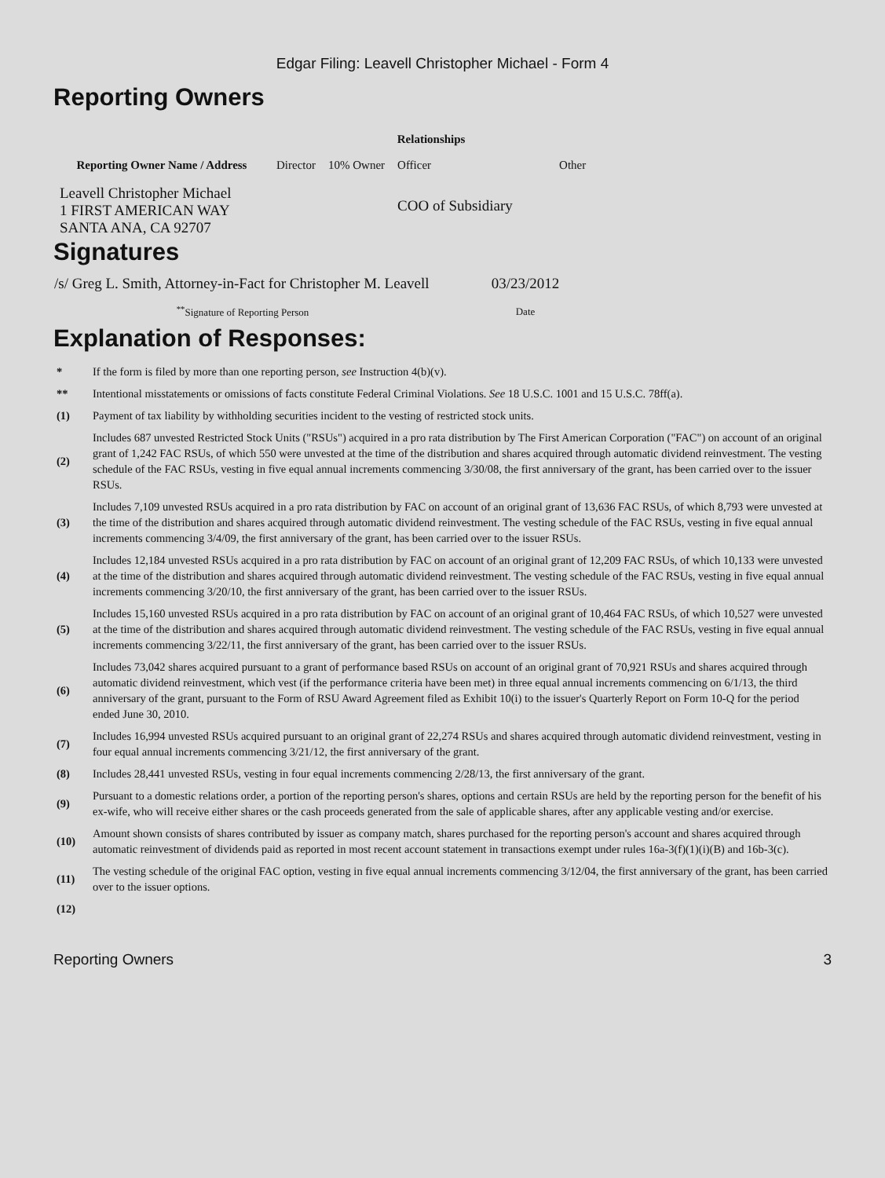Edgar Filing: Leavell Christopher Michael - Form 4
Reporting Owners
| Reporting Owner Name / Address | Relationships | | | |
| --- | --- | --- | --- | --- |
| | Director | 10% Owner | Officer | Other |
| Leavell Christopher Michael 1 FIRST AMERICAN WAY SANTA ANA, CA 92707 | | | COO of Subsidiary | |
Signatures
| /s/ Greg L. Smith, Attorney-in-Fact for Christopher M. Leavell | 03/23/2012 |
| <sup>**</sup> Signature of Reporting Person | Date |
Explanation of Responses:
| * | If the form is filed by more than one reporting person, see Instruction 4(b)(v). |
| ** | Intentional misstatements or omissions of facts constitute Federal Criminal Violations. See 18 U.S.C. 1001 and 15 U.S.C. 78ff(a). |
| (1) | Payment of tax liability by withholding securities incident to the vesting of restricted stock units. |
| (2) | Includes 687 unvested Restricted Stock Units ("RSUs") acquired in a pro rata distribution by The First American Corporation ("FAC") on account of an original grant of 1,242 FAC RSUs, of which 550 were unvested at the time of the distribution and shares acquired through automatic dividend reinvestment. The vesting schedule of the FAC RSUs, vesting in five equal annual increments commencing 3/30/08, the first anniversary of the grant, has been carried over to the issuer RSUs. |
| (3) | Includes 7,109 unvested RSUs acquired in a pro rata distribution by FAC on account of an original grant of 13,636 FAC RSUs, of which 8,793 were unvested at the time of the distribution and shares acquired through automatic dividend reinvestment. The vesting schedule of the FAC RSUs, vesting in five equal annual increments commencing 3/4/09, the first anniversary of the grant, has been carried over to the issuer RSUs. |
| (4) | Includes 12,184 unvested RSUs acquired in a pro rata distribution by FAC on account of an original grant of 12,209 FAC RSUs, of which 10,133 were unvested at the time of the distribution and shares acquired through automatic dividend reinvestment. The vesting schedule of the FAC RSUs, vesting in five equal annual increments commencing 3/20/10, the first anniversary of the grant, has been carried over to the issuer RSUs. |
| (5) | Includes 15,160 unvested RSUs acquired in a pro rata distribution by FAC on account of an original grant of 10,464 FAC RSUs, of which 10,527 were unvested at the time of the distribution and shares acquired through automatic dividend reinvestment. The vesting schedule of the FAC RSUs, vesting in five equal annual increments commencing 3/22/11, the first anniversary of the grant, has been carried over to the issuer RSUs. |
| (6) | Includes 73,042 shares acquired pursuant to a grant of performance based RSUs on account of an original grant of 70,921 RSUs and shares acquired through automatic dividend reinvestment, which vest (if the performance criteria have been met) in three equal annual increments commencing on 6/1/13, the third anniversary of the grant, pursuant to the Form of RSU Award Agreement filed as Exhibit 10(i) to the issuer's Quarterly Report on Form 10-Q for the period ended June 30, 2010. |
| (7) | Includes 16,994 unvested RSUs acquired pursuant to an original grant of 22,274 RSUs and shares acquired through automatic dividend reinvestment, vesting in four equal annual increments commencing 3/21/12, the first anniversary of the grant. |
| (8) | Includes 28,441 unvested RSUs, vesting in four equal increments commencing 2/28/13, the first anniversary of the grant. |
| (9) | Pursuant to a domestic relations order, a portion of the reporting person's shares, options and certain RSUs are held by the reporting person for the benefit of his ex-wife, who will receive either shares or the cash proceeds generated from the sale of applicable shares, after any applicable vesting and/or exercise. |
| (10) | Amount shown consists of shares contributed by issuer as company match, shares purchased for the reporting person's account and shares acquired through automatic reinvestment of dividends paid as reported in most recent account statement in transactions exempt under rules 16a-3(f)(1)(i)(B) and 16b-3(c). |
| (11) | The vesting schedule of the original FAC option, vesting in five equal annual increments commencing 3/12/04, the first anniversary of the grant, has been carried over to the issuer options. |
| (12) | |
Reporting Owners 3